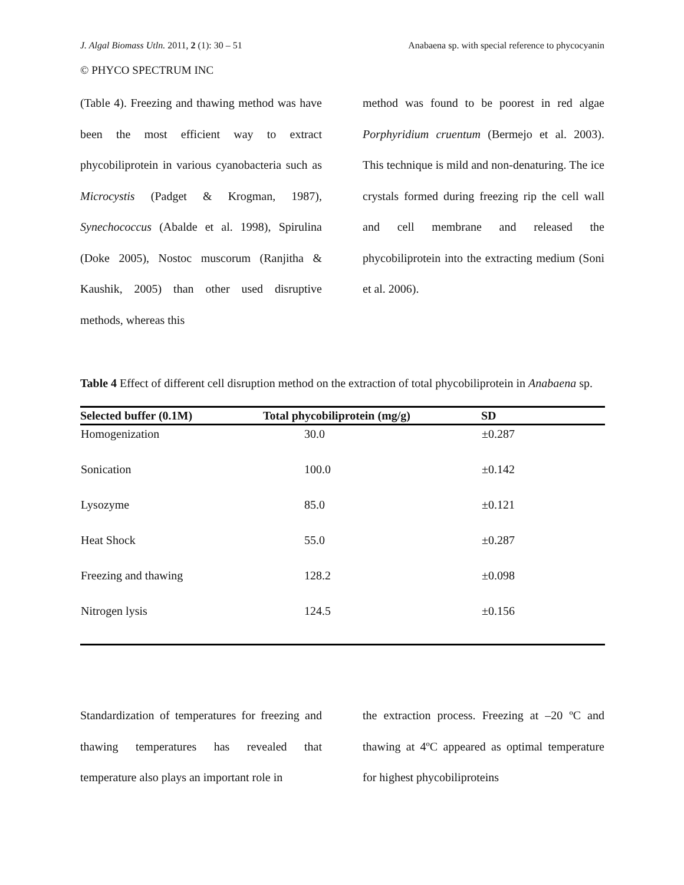J. Algal Biomass Utln. 2011, 2 (1): 30 – 51 Anabaena sp. with special reference to phycocyanin
© PHYCO SPECTRUM INC
(Table 4). Freezing and thawing method was have been the most efficient way to extract phycobiliprotein in various cyanobacteria such as Microcystis (Padget & Krogman, 1987), Synechococcus (Abalde et al. 1998), Spirulina (Doke 2005), Nostoc muscorum (Ranjitha & Kaushik, 2005) than other used disruptive methods, whereas this
method was found to be poorest in red algae Porphyridium cruentum (Bermejo et al. 2003). This technique is mild and non-denaturing. The ice crystals formed during freezing rip the cell wall and cell membrane and released the phycobiliprotein into the extracting medium (Soni et al. 2006).
Table 4 Effect of different cell disruption method on the extraction of total phycobiliprotein in Anabaena sp.
| Selected buffer (0.1M) | Total phycobiliprotein (mg/g) | SD |
| --- | --- | --- |
| Homogenization | 30.0 | ±0.287 |
| Sonication | 100.0 | ±0.142 |
| Lysozyme | 85.0 | ±0.121 |
| Heat Shock | 55.0 | ±0.287 |
| Freezing and thawing | 128.2 | ±0.098 |
| Nitrogen lysis | 124.5 | ±0.156 |
Standardization of temperatures for freezing and thawing temperatures has revealed that temperature also plays an important role in
the extraction process. Freezing at –20 ºC and thawing at 4ºC appeared as optimal temperature for highest phycobiliproteins